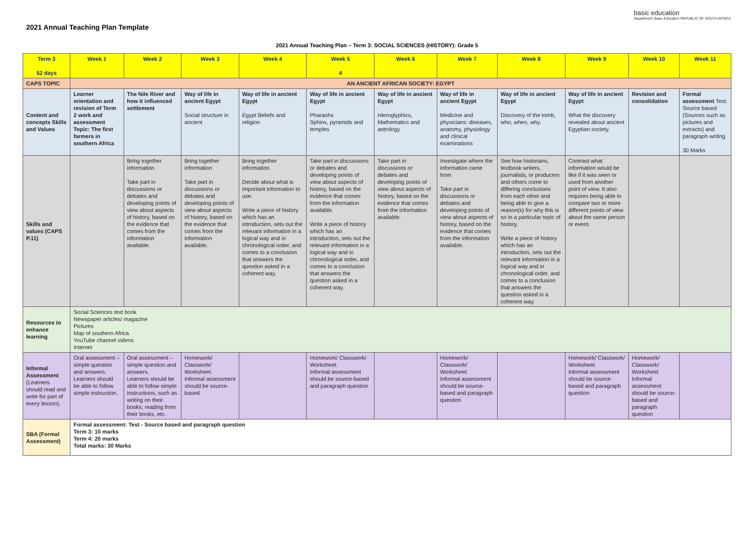2021 Annual Teaching Plan Template
basic education
Department: Basic Education REPUBLIC OF SOUTH AFRICA
2021 Annual Teaching Plan – Term 3: SOCIAL SCIENCES (HISTORY): Grade 5
| Term 3 52 days | Week 1 | Week 2 | Week 3 | Week 4 | Week 5 4 | Week 6 | Week 7 | Week 8 | Week 9 | Week 10 | Week 11 |
| --- | --- | --- | --- | --- | --- | --- | --- | --- | --- | --- | --- |
| CAPS TOPIC | AN ANCIENT AFRICAN SOCIETY: EGYPT | | | | | | | | | | |
| Content and concepts Skills and Values | Learner orientation and revision of Term 2 work and assessment Topic: The first farmers in southern Africa | The Nile River and how it influenced settlement | Way of life in ancient Egypt Social structure in ancient | Way of life in ancient Egypt Egypt Beliefs and religion | Way of life in ancient Egypt Pharaohs Sphinx, pyramids and temples | Way of life in ancient Egypt Hieroglyphics, Mathematics and astrology | Way of life in ancient Egypt Medicine and physicians: diseases, anatomy, physiology and clinical examinations | Way of life in ancient Egypt Discovery of the tomb, who, when, why. | Way of life in ancient Egypt What the discovery revealed about ancient Egyptian society. | Revision and consolidation | Formal assessment Test: Source based (Sources such as pictures and extracts) and paragraph writing 30 Marks |
| Skills and values (CAPS P.11) | | Bring together information Take part in discussions or debates and developing points of view about aspects of history, based on the evidence that comes from the information available. | Bring together information Take part in discussions or debates and developing points of view about aspects of history, based on the evidence that comes from the information available. | Bring together information Decide about what is important information to use. Write a piece of history which has an introduction, sets out the relevant information in a logical way and in chronological order, and comes to a conclusion that answers the question asked in a coherent way. | Take part in discussions or debates and developing points of view about aspects of history, based on the evidence that comes from the information available. Write a piece of history which has an introduction, sets out the relevant information in a logical way and in chronological order, and comes to a conclusion that answers the question asked in a coherent way. | Take part in discussions or debates and developing points of view about aspects of history, based on the evidence that comes from the information available. | Investigate where the information came from Take part in discussions or debates and developing points of view about aspects of history, based on the evidence that comes from the information available. | See how historians, textbook writers, journalists, or producers and others come to differing conclusions from each other and being able to give a reason(s) for why this is so in a particular topic of history. Write a piece of history which has an introduction, sets out the relevant information in a logical way and in chronological order, and comes to a conclusion that answers the question asked in a coherent way. | Contrast what information would be like if it was seen or used from another point of view. It also requires being able to compare two or more different points of view about the same person or event. | | |
| Resources to enhance learning | Social Sciences text book Newspaper articles/ magazine Pictures Map of southern Africa YouTube channel videos Internet | | | | | | | | | | |
| Informal Assessment (Learners should read and write for part of every lesson). | Oral assessment – simple question and answers. Learners should be able to follow simple instruction. | Oral assessment – simple question and answers. Learners should be able to follow simple instructions, such as writing on their books, reading from their books, etc. | Homework/ Classwork/ Worksheet. Informal assessment should be source-based | | Homework/ Classwork/ Worksheet. Informal assessment should be source-based and paragraph question | | Homework/ Classwork/ Worksheet. Informal assessment should be source-based and paragraph question | | Homework/ Classwork/ Worksheet. Informal assessment should be source-based and paragraph question | Homework/ Classwork/ Worksheet. Informal assessment should be source-based and paragraph question | |
| SBA (Formal Assessment) | Formal assessment: Test - Source based and paragraph question Term 3: 10 marks Term 4: 20 marks Total marks: 30 Marks | | | | | | | | | | |